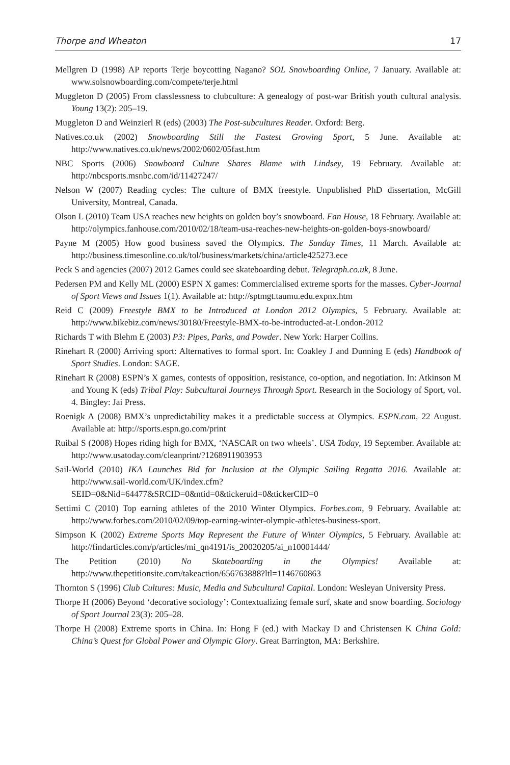Thorpe and Wheaton 17
Mellgren D (1998) AP reports Terje boycotting Nagano? SOL Snowboarding Online, 7 January. Available at: www.solsnowboarding.com/compete/terje.html
Muggleton D (2005) From classlessness to clubculture: A genealogy of post-war British youth cultural analysis. Young 13(2): 205–19.
Muggleton D and Weinzierl R (eds) (2003) The Post-subcultures Reader. Oxford: Berg.
Natives.co.uk (2002) Snowboarding Still the Fastest Growing Sport, 5 June. Available at: http://www.natives.co.uk/news/2002/0602/05fast.htm
NBC Sports (2006) Snowboard Culture Shares Blame with Lindsey, 19 February. Available at: http://nbcsports.msnbc.com/id/11427247/
Nelson W (2007) Reading cycles: The culture of BMX freestyle. Unpublished PhD dissertation, McGill University, Montreal, Canada.
Olson L (2010) Team USA reaches new heights on golden boy’s snowboard. Fan House, 18 February. Available at: http://olympics.fanhouse.com/2010/02/18/team-usa-reaches-new-heights-on-golden-boys-snowboard/
Payne M (2005) How good business saved the Olympics. The Sunday Times, 11 March. Available at: http://business.timesonline.co.uk/tol/business/markets/china/article425273.ece
Peck S and agencies (2007) 2012 Games could see skateboarding debut. Telegraph.co.uk, 8 June.
Pedersen PM and Kelly ML (2000) ESPN X games: Commercialised extreme sports for the masses. Cyber-Journal of Sport Views and Issues 1(1). Available at: http://sptmgt.taumu.edu.expnx.htm
Reid C (2009) Freestyle BMX to be Introduced at London 2012 Olympics, 5 February. Available at: http://www.bikebiz.com/news/30180/Freestyle-BMX-to-be-introducted-at-London-2012
Richards T with Blehm E (2003) P3: Pipes, Parks, and Powder. New York: Harper Collins.
Rinehart R (2000) Arriving sport: Alternatives to formal sport. In: Coakley J and Dunning E (eds) Handbook of Sport Studies. London: SAGE.
Rinehart R (2008) ESPN’s X games, contests of opposition, resistance, co-option, and negotiation. In: Atkinson M and Young K (eds) Tribal Play: Subcultural Journeys Through Sport. Research in the Sociology of Sport, vol. 4. Bingley: Jai Press.
Roenigk A (2008) BMX’s unpredictability makes it a predictable success at Olympics. ESPN.com, 22 August. Available at: http://sports.espn.go.com/print
Ruibal S (2008) Hopes riding high for BMX, ‘NASCAR on two wheels’. USA Today, 19 September. Available at: http://www.usatoday.com/cleanprint/?1268911903953
Sail-World (2010) IKA Launches Bid for Inclusion at the Olympic Sailing Regatta 2016. Available at: http://www.sail-world.com/UK/index.cfm?SEID=0&Nid=64477&SRCID=0&ntid=0&tickeruid=0&tickerCID=0
Settimi C (2010) Top earning athletes of the 2010 Winter Olympics. Forbes.com, 9 February. Available at: http://www.forbes.com/2010/02/09/top-earning-winter-olympic-athletes-business-sport.
Simpson K (2002) Extreme Sports May Represent the Future of Winter Olympics, 5 February. Available at: http://findarticles.com/p/articles/mi_qn4191/is_20020205/ai_n10001444/
The Petition (2010) No Skateboarding in the Olympics! Available at: http://www.thepetitionsite.com/takeaction/656763888?ltl=1146760863
Thornton S (1996) Club Cultures: Music, Media and Subcultural Capital. London: Wesleyan University Press.
Thorpe H (2006) Beyond ‘decorative sociology’: Contextualizing female surf, skate and snow boarding. Sociology of Sport Journal 23(3): 205–28.
Thorpe H (2008) Extreme sports in China. In: Hong F (ed.) with Mackay D and Christensen K China Gold: China’s Quest for Global Power and Olympic Glory. Great Barrington, MA: Berkshire.